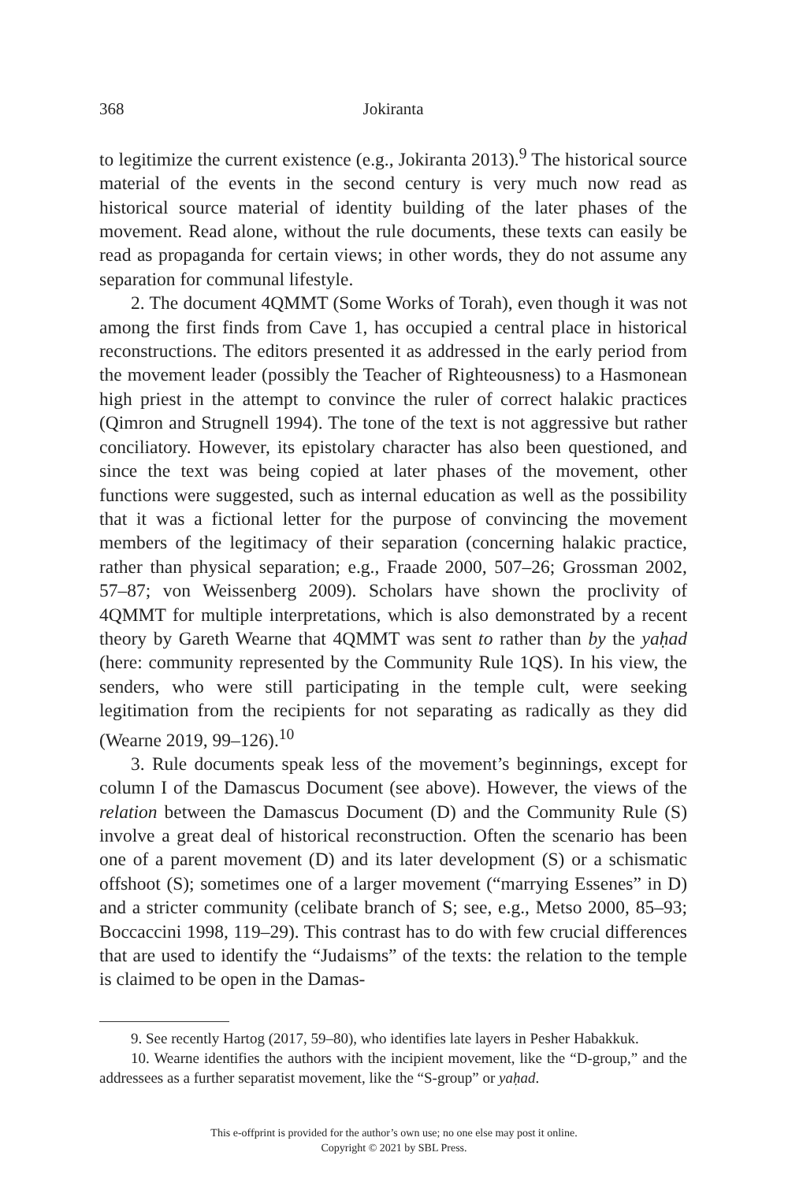368
Jokiranta
to legitimize the current existence (e.g., Jokiranta 2013).<sup>9</sup> The historical source material of the events in the second century is very much now read as historical source material of identity building of the later phases of the movement. Read alone, without the rule documents, these texts can easily be read as propaganda for certain views; in other words, they do not assume any separation for communal lifestyle.
2. The document 4QMMT (Some Works of Torah), even though it was not among the first finds from Cave 1, has occupied a central place in historical reconstructions. The editors presented it as addressed in the early period from the movement leader (possibly the Teacher of Righteousness) to a Hasmonean high priest in the attempt to convince the ruler of correct halakic practices (Qimron and Strugnell 1994). The tone of the text is not aggressive but rather conciliatory. However, its epistolary character has also been questioned, and since the text was being copied at later phases of the movement, other functions were suggested, such as internal education as well as the possibility that it was a fictional letter for the purpose of convincing the movement members of the legitimacy of their separation (concerning halakic practice, rather than physical separation; e.g., Fraade 2000, 507–26; Grossman 2002, 57–87; von Weissenberg 2009). Scholars have shown the proclivity of 4QMMT for multiple interpretations, which is also demonstrated by a recent theory by Gareth Wearne that 4QMMT was sent to rather than by the yaḥad (here: community represented by the Community Rule 1QS). In his view, the senders, who were still participating in the temple cult, were seeking legitimation from the recipients for not separating as radically as they did (Wearne 2019, 99–126).<sup>10</sup>
3. Rule documents speak less of the movement’s beginnings, except for column I of the Damascus Document (see above). However, the views of the relation between the Damascus Document (D) and the Community Rule (S) involve a great deal of historical reconstruction. Often the scenario has been one of a parent movement (D) and its later development (S) or a schismatic offshoot (S); sometimes one of a larger movement (“marrying Essenes” in D) and a stricter community (celibate branch of S; see, e.g., Metso 2000, 85–93; Boccaccini 1998, 119–29). This contrast has to do with few crucial differences that are used to identify the “Judaisms” of the texts: the relation to the temple is claimed to be open in the Damas-
9. See recently Hartog (2017, 59–80), who identifies late layers in Pesher Habakkuk.
10. Wearne identifies the authors with the incipient movement, like the “D-group,” and the addressees as a further separatist movement, like the “S-group” or yaḥad.
This e-offprint is provided for the author’s own use; no one else may post it online.
Copyright © 2021 by SBL Press.